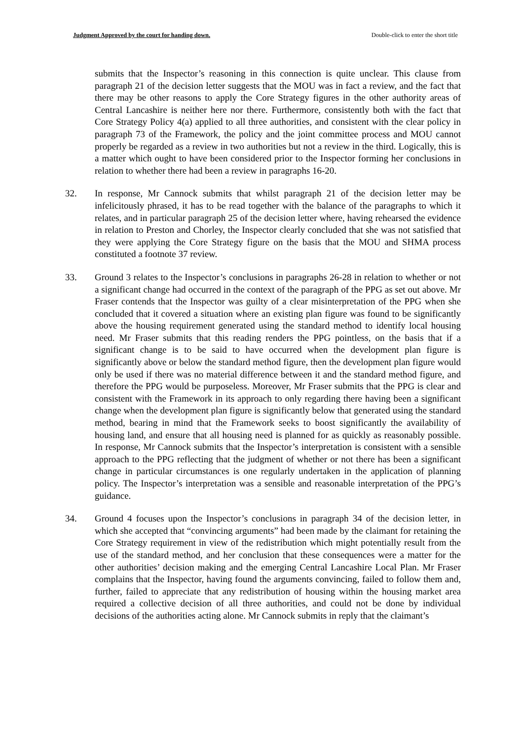Judgment Approved by the court for handing down. Double-click to enter the short title
submits that the Inspector’s reasoning in this connection is quite unclear. This clause from paragraph 21 of the decision letter suggests that the MOU was in fact a review, and the fact that there may be other reasons to apply the Core Strategy figures in the other authority areas of Central Lancashire is neither here nor there. Furthermore, consistently both with the fact that Core Strategy Policy 4(a) applied to all three authorities, and consistent with the clear policy in paragraph 73 of the Framework, the policy and the joint committee process and MOU cannot properly be regarded as a review in two authorities but not a review in the third. Logically, this is a matter which ought to have been considered prior to the Inspector forming her conclusions in relation to whether there had been a review in paragraphs 16-20.
32. In response, Mr Cannock submits that whilst paragraph 21 of the decision letter may be infelicitously phrased, it has to be read together with the balance of the paragraphs to which it relates, and in particular paragraph 25 of the decision letter where, having rehearsed the evidence in relation to Preston and Chorley, the Inspector clearly concluded that she was not satisfied that they were applying the Core Strategy figure on the basis that the MOU and SHMA process constituted a footnote 37 review.
33. Ground 3 relates to the Inspector’s conclusions in paragraphs 26-28 in relation to whether or not a significant change had occurred in the context of the paragraph of the PPG as set out above. Mr Fraser contends that the Inspector was guilty of a clear misinterpretation of the PPG when she concluded that it covered a situation where an existing plan figure was found to be significantly above the housing requirement generated using the standard method to identify local housing need. Mr Fraser submits that this reading renders the PPG pointless, on the basis that if a significant change is to be said to have occurred when the development plan figure is significantly above or below the standard method figure, then the development plan figure would only be used if there was no material difference between it and the standard method figure, and therefore the PPG would be purposeless. Moreover, Mr Fraser submits that the PPG is clear and consistent with the Framework in its approach to only regarding there having been a significant change when the development plan figure is significantly below that generated using the standard method, bearing in mind that the Framework seeks to boost significantly the availability of housing land, and ensure that all housing need is planned for as quickly as reasonably possible. In response, Mr Cannock submits that the Inspector’s interpretation is consistent with a sensible approach to the PPG reflecting that the judgment of whether or not there has been a significant change in particular circumstances is one regularly undertaken in the application of planning policy. The Inspector’s interpretation was a sensible and reasonable interpretation of the PPG’s guidance.
34. Ground 4 focuses upon the Inspector’s conclusions in paragraph 34 of the decision letter, in which she accepted that “convincing arguments” had been made by the claimant for retaining the Core Strategy requirement in view of the redistribution which might potentially result from the use of the standard method, and her conclusion that these consequences were a matter for the other authorities’ decision making and the emerging Central Lancashire Local Plan. Mr Fraser complains that the Inspector, having found the arguments convincing, failed to follow them and, further, failed to appreciate that any redistribution of housing within the housing market area required a collective decision of all three authorities, and could not be done by individual decisions of the authorities acting alone. Mr Cannock submits in reply that the claimant’s